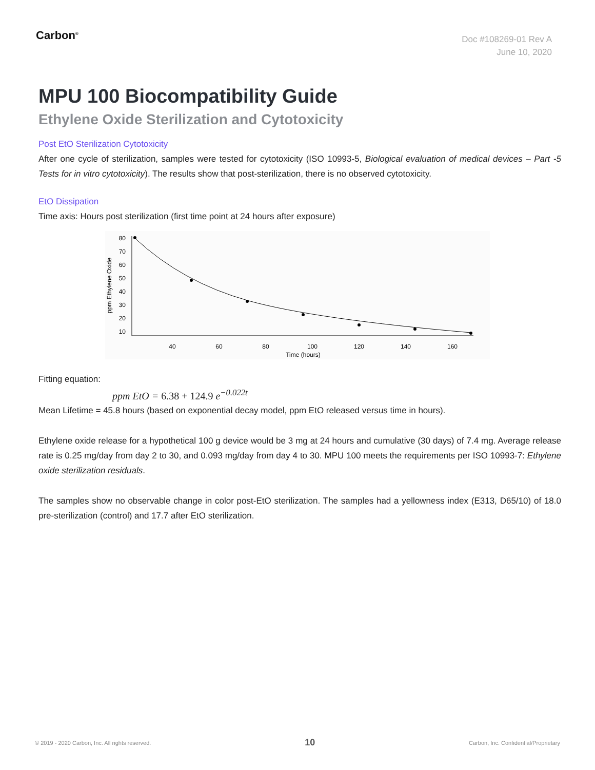Carbon<sup>®</sup>
Doc #108269-01 Rev A
June 10, 2020
MPU 100 Biocompatibility Guide
Ethylene Oxide Sterilization and Cytotoxicity
Post EtO Sterilization Cytotoxicity
After one cycle of sterilization, samples were tested for cytotoxicity (ISO 10993-5, Biological evaluation of medical devices – Part -5 Tests for in vitro cytotoxicity). The results show that post-sterilization, there is no observed cytotoxicity.
EtO Dissipation
Time axis: Hours post sterilization (first time point at 24 hours after exposure)
80
70
60
50
40
30
20
10
40
60
80
100
120
140
160
Time (hours)
ppm Ethylene Oxide
Fitting equation:
ppm EtO = 6.38 + 124.9 e<sup>−0.022t</sup>
Mean Lifetime = 45.8 hours (based on exponential decay model, ppm EtO released versus time in hours).
Ethylene oxide release for a hypothetical 100 g device would be 3 mg at 24 hours and cumulative (30 days) of 7.4 mg. Average release rate is 0.25 mg/day from day 2 to 30, and 0.093 mg/day from day 4 to 30. MPU 100 meets the requirements per ISO 10993-7: Ethylene oxide sterilization residuals.
The samples show no observable change in color post-EtO sterilization. The samples had a yellowness index (E313, D65/10) of 18.0 pre-sterilization (control) and 17.7 after EtO sterilization.
© 2019 - 2020 Carbon, Inc. All rights reserved. 10 Carbon, Inc. Confidential/Proprietary